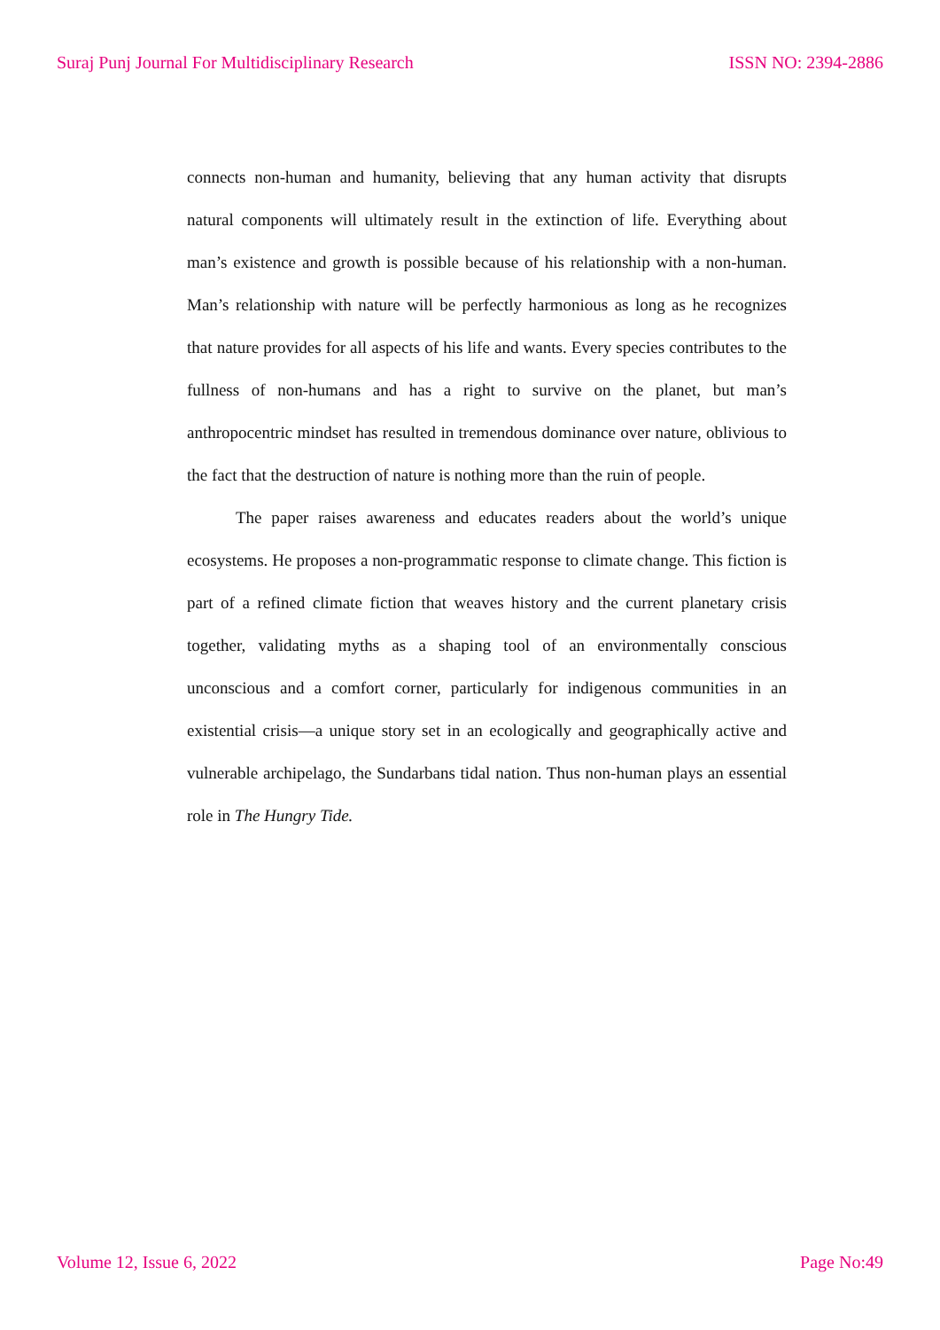Suraj Punj Journal For Multidisciplinary Research ISSN NO: 2394-2886
connects non-human and humanity, believing that any human activity that disrupts natural components will ultimately result in the extinction of life. Everything about man’s existence and growth is possible because of his relationship with a non-human. Man’s relationship with nature will be perfectly harmonious as long as he recognizes that nature provides for all aspects of his life and wants. Every species contributes to the fullness of non-humans and has a right to survive on the planet, but man’s anthropocentric mindset has resulted in tremendous dominance over nature, oblivious to the fact that the destruction of nature is nothing more than the ruin of people.
The paper raises awareness and educates readers about the world’s unique ecosystems. He proposes a non-programmatic response to climate change. This fiction is part of a refined climate fiction that weaves history and the current planetary crisis together, validating myths as a shaping tool of an environmentally conscious unconscious and a comfort corner, particularly for indigenous communities in an existential crisis—a unique story set in an ecologically and geographically active and vulnerable archipelago, the Sundarbans tidal nation. Thus non-human plays an essential role in The Hungry Tide.
Volume 12, Issue 6, 2022 Page No:49